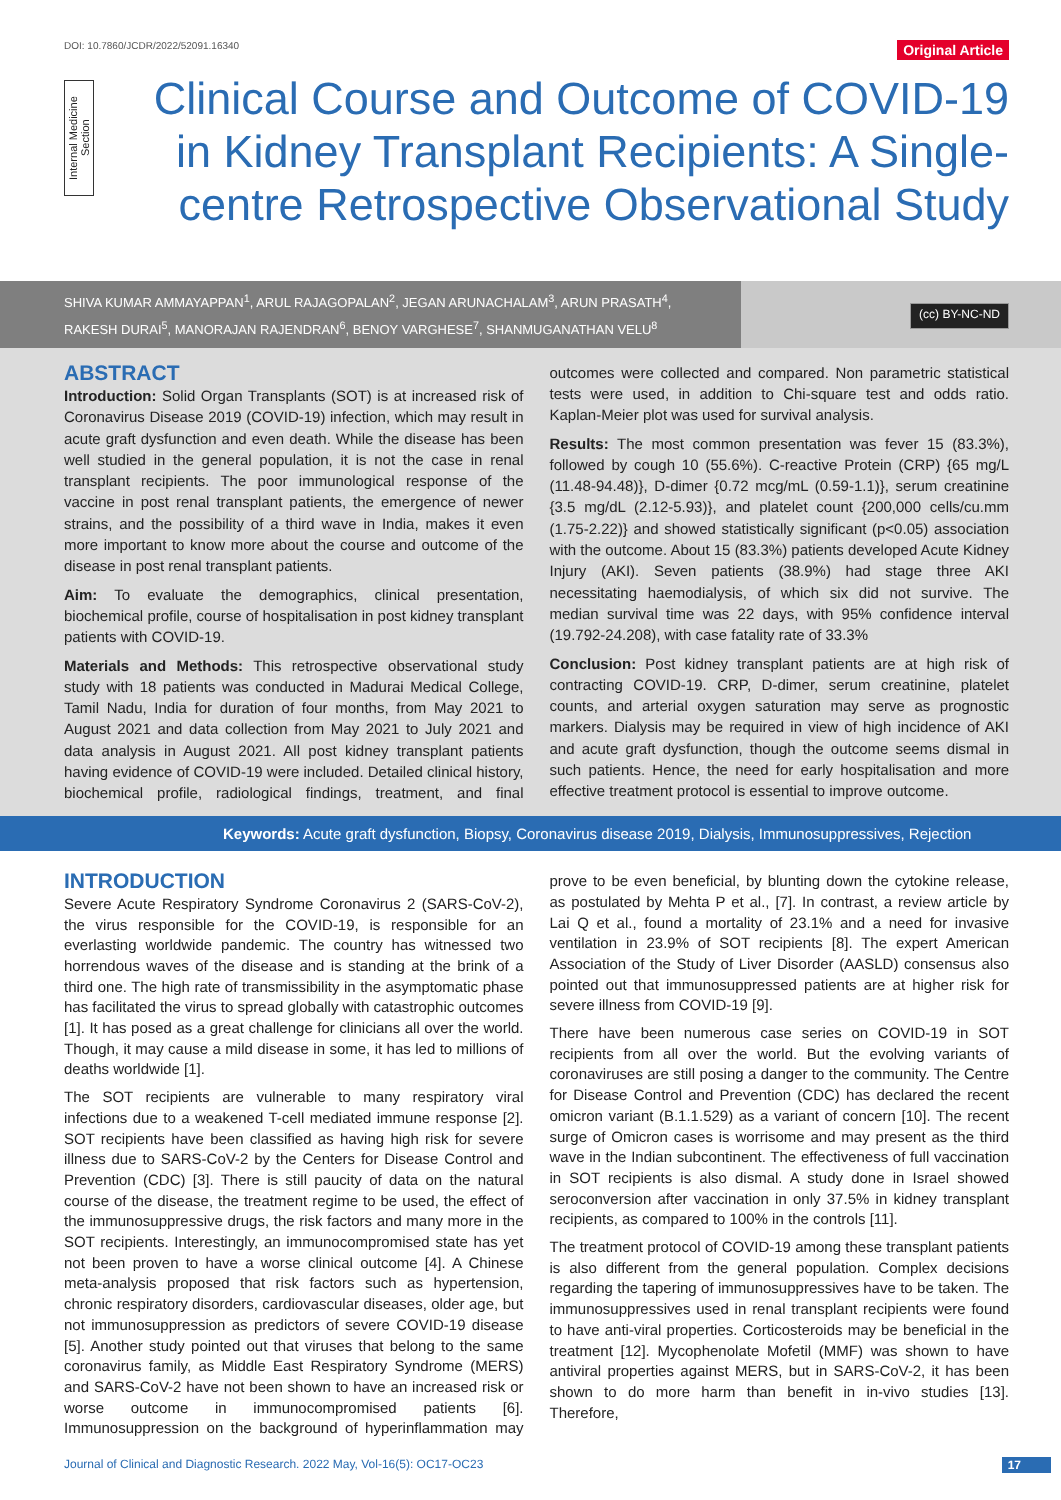DOI: 10.7860/JCDR/2022/52091.16340 Original Article
Internal Medicine Section
Clinical Course and Outcome of COVID-19 in Kidney Transplant Recipients: A Single-centre Retrospective Observational Study
SHIVA KUMAR AMMAYAPPAN<sup>1</sup>, ARUL RAJAGOPALAN<sup>2</sup>, JEGAN ARUNACHALAM<sup>3</sup>, ARUN PRASATH<sup>4</sup>,
RAKESH DURAI<sup>5</sup>, MANORAJAN RAJENDRAN<sup>6</sup>, BENOY VARGHESE<sup>7</sup>, SHANMUGANATHAN VELU<sup>8</sup>
(cc) BY-NC-ND
ABSTRACT
Introduction: Solid Organ Transplants (SOT) is at increased risk of Coronavirus Disease 2019 (COVID-19) infection, which may result in acute graft dysfunction and even death. While the disease has been well studied in the general population, it is not the case in renal transplant recipients. The poor immunological response of the vaccine in post renal transplant patients, the emergence of newer strains, and the possibility of a third wave in India, makes it even more important to know more about the course and outcome of the disease in post renal transplant patients.
Aim: To evaluate the demographics, clinical presentation, biochemical profile, course of hospitalisation in post kidney transplant patients with COVID-19.
Materials and Methods: This retrospective observational study study with 18 patients was conducted in Madurai Medical College, Tamil Nadu, India for duration of four months, from May 2021 to August 2021 and data collection from May 2021 to July 2021 and data analysis in August 2021. All post kidney transplant patients having evidence of COVID-19 were included. Detailed clinical history, biochemical profile, radiological findings, treatment, and final outcomes were collected and compared. Non parametric statistical tests were used, in addition to Chi-square test and odds ratio. Kaplan-Meier plot was used for survival analysis.
Results: The most common presentation was fever 15 (83.3%), followed by cough 10 (55.6%). C-reactive Protein (CRP) {65 mg/L (11.48-94.48)}, D-dimer {0.72 mcg/mL (0.59-1.1)}, serum creatinine {3.5 mg/dL (2.12-5.93)}, and platelet count {200,000 cells/cu.mm (1.75-2.22)} and showed statistically significant (p<0.05) association with the outcome. About 15 (83.3%) patients developed Acute Kidney Injury (AKI). Seven patients (38.9%) had stage three AKI necessitating haemodialysis, of which six did not survive. The median survival time was 22 days, with 95% confidence interval (19.792-24.208), with case fatality rate of 33.3%
Conclusion: Post kidney transplant patients are at high risk of contracting COVID-19. CRP, D-dimer, serum creatinine, platelet counts, and arterial oxygen saturation may serve as prognostic markers. Dialysis may be required in view of high incidence of AKI and acute graft dysfunction, though the outcome seems dismal in such patients. Hence, the need for early hospitalisation and more effective treatment protocol is essential to improve outcome.
Keywords: Acute graft dysfunction, Biopsy, Coronavirus disease 2019, Dialysis, Immunosuppressives, Rejection
INTRODUCTION
Severe Acute Respiratory Syndrome Coronavirus 2 (SARS-CoV-2), the virus responsible for the COVID-19, is responsible for an everlasting worldwide pandemic. The country has witnessed two horrendous waves of the disease and is standing at the brink of a third one. The high rate of transmissibility in the asymptomatic phase has facilitated the virus to spread globally with catastrophic outcomes [1]. It has posed as a great challenge for clinicians all over the world. Though, it may cause a mild disease in some, it has led to millions of deaths worldwide [1].
The SOT recipients are vulnerable to many respiratory viral infections due to a weakened T-cell mediated immune response [2]. SOT recipients have been classified as having high risk for severe illness due to SARS-CoV-2 by the Centers for Disease Control and Prevention (CDC) [3]. There is still paucity of data on the natural course of the disease, the treatment regime to be used, the effect of the immunosuppressive drugs, the risk factors and many more in the SOT recipients. Interestingly, an immunocompromised state has yet not been proven to have a worse clinical outcome [4]. A Chinese meta-analysis proposed that risk factors such as hypertension, chronic respiratory disorders, cardiovascular diseases, older age, but not immunosuppression as predictors of severe COVID-19 disease [5]. Another study pointed out that viruses that belong to the same coronavirus family, as Middle East Respiratory Syndrome (MERS) and SARS-CoV-2 have not been shown to have an increased risk or worse outcome in immunocompromised patients [6]. Immunosuppression on the background of hyperinflammation may prove to be even beneficial, by blunting down the cytokine release, as postulated by Mehta P et al., [7]. In contrast, a review article by Lai Q et al., found a mortality of 23.1% and a need for invasive ventilation in 23.9% of SOT recipients [8]. The expert American Association of the Study of Liver Disorder (AASLD) consensus also pointed out that immunosuppressed patients are at higher risk for severe illness from COVID-19 [9].
There have been numerous case series on COVID-19 in SOT recipients from all over the world. But the evolving variants of coronaviruses are still posing a danger to the community. The Centre for Disease Control and Prevention (CDC) has declared the recent omicron variant (B.1.1.529) as a variant of concern [10]. The recent surge of Omicron cases is worrisome and may present as the third wave in the Indian subcontinent. The effectiveness of full vaccination in SOT recipients is also dismal. A study done in Israel showed seroconversion after vaccination in only 37.5% in kidney transplant recipients, as compared to 100% in the controls [11].
The treatment protocol of COVID-19 among these transplant patients is also different from the general population. Complex decisions regarding the tapering of immunosuppressives have to be taken. The immunosuppressives used in renal transplant recipients were found to have anti-viral properties. Corticosteroids may be beneficial in the treatment [12]. Mycophenolate Mofetil (MMF) was shown to have antiviral properties against MERS, but in SARS-CoV-2, it has been shown to do more harm than benefit in in-vivo studies [13]. Therefore,
Journal of Clinical and Diagnostic Research. 2022 May, Vol-16(5): OC17-OC23 17